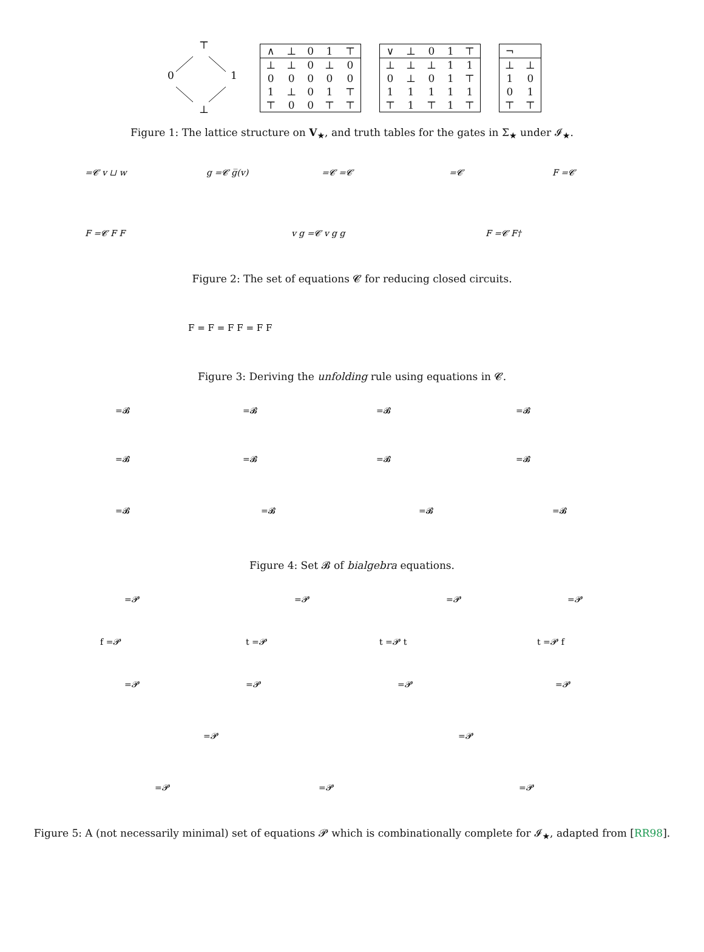⊤
0
1
⊥
| ∧ | ⊥ | 0 | 1 | ⊤ |
| --- | --- | --- | --- | --- |
| ⊥ | ⊥ | 0 | ⊥ | 0 |
| 0 | 0 | 0 | 0 | 0 |
| 1 | ⊥ | 0 | 1 | ⊤ |
| ⊤ | 0 | 0 | ⊤ | ⊤ |
| ∨ | ⊥ | 0 | 1 | ⊤ |
| --- | --- | --- | --- | --- |
| ⊥ | ⊥ | ⊥ | 1 | 1 |
| 0 | ⊥ | 0 | 1 | ⊤ |
| 1 | 1 | 1 | 1 | 1 |
| ⊤ | 1 | ⊤ | 1 | ⊤ |
| ¬ | |
| --- | --- |
| ⊥ | ⊥ |
| 1 | 0 |
| 0 | 1 |
| ⊤ | ⊤ |
Figure 1: The lattice structure on V<sub>★</sub>, and truth tables for the gates in Σ<sub>★</sub> under 𝓘<sub>★</sub>.
=𝓒 v ⊔ w
g =𝓒 g̅(v)
=𝓒 =𝓒
=𝓒
F =𝓒
F =𝓒 F F
v g =𝓒 v g g
F =𝓒 F†
Figure 2: The set of equations 𝓒 for reducing closed circuits.
F = F = F F = F F
Figure 3: Deriving the unfolding rule using equations in 𝓒.
=𝓑
=𝓑
=𝓑
=𝓑
=𝓑
=𝓑
=𝓑
=𝓑
=𝓑
=𝓑
=𝓑
=𝓑
Figure 4: Set 𝓑 of bialgebra equations.
=𝓟
=𝓟
=𝓟
=𝓟
f =𝓟
t =𝓟
t =𝓟 t
t =𝓟 f
=𝓟
=𝓟
=𝓟
=𝓟
=𝓟
=𝓟
=𝓟
=𝓟
=𝓟
Figure 5: A (not necessarily minimal) set of equations 𝓟 which is combinationally complete for 𝓘<sub>★</sub>, adapted from [RR98].